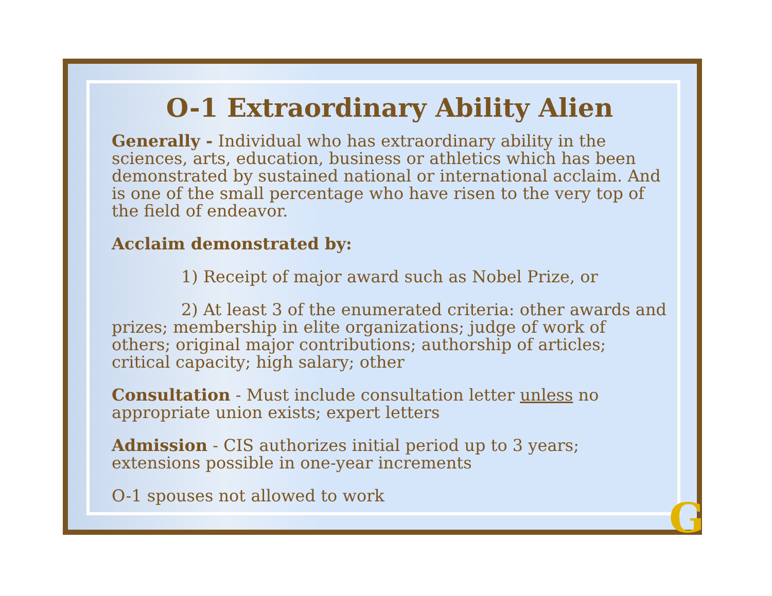O-1 Extraordinary Ability Alien
Generally - Individual who has extraordinary ability in the sciences, arts, education, business or athletics which has been demonstrated by sustained national or international acclaim. And is one of the small percentage who have risen to the very top of the field of endeavor.
Acclaim demonstrated by:
1) Receipt of major award such as Nobel Prize, or
2) At least 3 of the enumerated criteria: other awards and prizes; membership in elite organizations; judge of work of others; original major contributions; authorship of articles; critical capacity; high salary; other
Consultation - Must include consultation letter unless no appropriate union exists; expert letters
Admission - CIS authorizes initial period up to 3 years; extensions possible in one-year increments
O-1 spouses not allowed to work
G